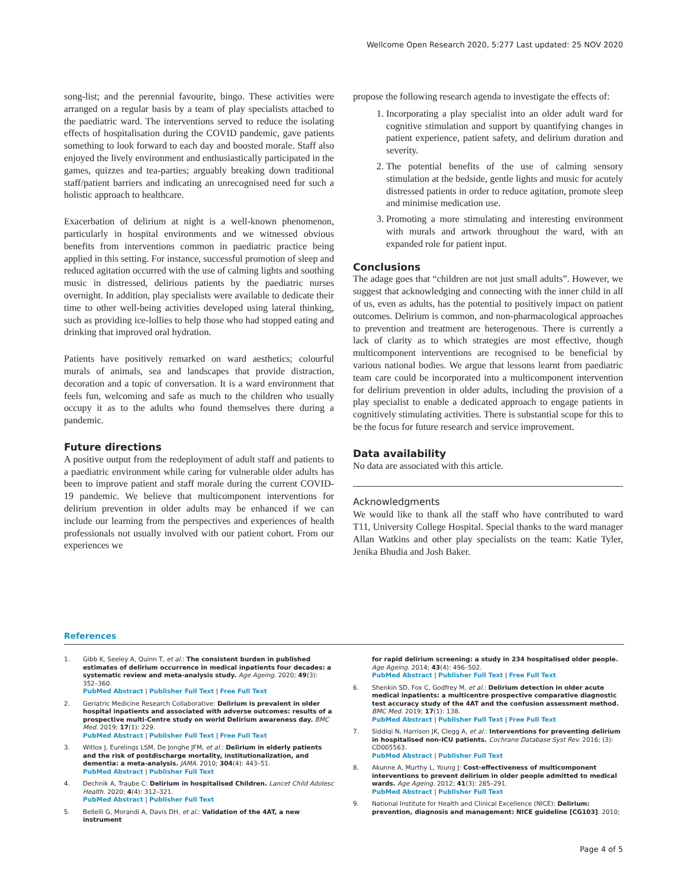Wellcome Open Research 2020, 5:277 Last updated: 25 NOV 2020
song-list; and the perennial favourite, bingo. These activities were arranged on a regular basis by a team of play specialists attached to the paediatric ward. The interventions served to reduce the isolating effects of hospitalisation during the COVID pandemic, gave patients something to look forward to each day and boosted morale. Staff also enjoyed the lively environment and enthusiastically participated in the games, quizzes and tea-parties; arguably breaking down traditional staff/patient barriers and indicating an unrecognised need for such a holistic approach to healthcare.
Exacerbation of delirium at night is a well-known phenomenon, particularly in hospital environments and we witnessed obvious benefits from interventions common in paediatric practice being applied in this setting. For instance, successful promotion of sleep and reduced agitation occurred with the use of calming lights and soothing music in distressed, delirious patients by the paediatric nurses overnight. In addition, play specialists were available to dedicate their time to other well-being activities developed using lateral thinking, such as providing ice-lollies to help those who had stopped eating and drinking that improved oral hydration.
Patients have positively remarked on ward aesthetics; colourful murals of animals, sea and landscapes that provide distraction, decoration and a topic of conversation. It is a ward environment that feels fun, welcoming and safe as much to the children who usually occupy it as to the adults who found themselves there during a pandemic.
Future directions
A positive output from the redeployment of adult staff and patients to a paediatric environment while caring for vulnerable older adults has been to improve patient and staff morale during the current COVID-19 pandemic. We believe that multicomponent interventions for delirium prevention in older adults may be enhanced if we can include our learning from the perspectives and experiences of health professionals not usually involved with our patient cohort. From our experiences we
propose the following research agenda to investigate the effects of:
1. Incorporating a play specialist into an older adult ward for cognitive stimulation and support by quantifying changes in patient experience, patient safety, and delirium duration and severity.
2. The potential benefits of the use of calming sensory stimulation at the bedside, gentle lights and music for acutely distressed patients in order to reduce agitation, promote sleep and minimise medication use.
3. Promoting a more stimulating and interesting environment with murals and artwork throughout the ward, with an expanded role for patient input.
Conclusions
The adage goes that “children are not just small adults”. However, we suggest that acknowledging and connecting with the inner child in all of us, even as adults, has the potential to positively impact on patient outcomes. Delirium is common, and non-pharmacological approaches to prevention and treatment are heterogenous. There is currently a lack of clarity as to which strategies are most effective, though multicomponent interventions are recognised to be beneficial by various national bodies. We argue that lessons learnt from paediatric team care could be incorporated into a multicomponent intervention for delirium prevention in older adults, including the provision of a play specialist to enable a dedicated approach to engage patients in cognitively stimulating activities. There is substantial scope for this to be the focus for future research and service improvement.
Data availability
No data are associated with this article.
Acknowledgments
We would like to thank all the staff who have contributed to ward T11, University College Hospital. Special thanks to the ward manager Allan Watkins and other play specialists on the team: Katie Tyler, Jenika Bhudia and Josh Baker.
References
1. Gibb K, Seeley A, Quinn T, et al.: The consistent burden in published estimates of delirium occurrence in medical inpatients four decades: a systematic review and meta-analysis study. Age Ageing. 2020; 49(3): 352–360.
PubMed Abstract | Publisher Full Text | Free Full Text
2. Geriatric Medicine Research Collaborative: Delirium is prevalent in older hospital inpatients and associated with adverse outcomes: results of a prospective multi-Centre study on world Delirium awareness day. BMC Med. 2019; 17(1): 229.
PubMed Abstract | Publisher Full Text | Free Full Text
3. Witlox J, Eurelings LSM, De Jonghe JFM, et al.: Delirium in elderly patients and the risk of postdischarge mortality, institutionalization, and dementia: a meta-analysis. JAMA. 2010; 304(4): 443–51.
PubMed Abstract | Publisher Full Text
4. Dechnik A, Traube C: Delirium in hospitalised Children. Lancet Child Adolesc Health. 2020; 4(4): 312–321.
PubMed Abstract | Publisher Full Text
5. Bellelli G, Morandi A, Davis DH, et al.: Validation of the 4AT, a new instrument
for rapid delirium screening: a study in 234 hospitalised older people. Age Ageing. 2014; 43(4): 496–502.
PubMed Abstract | Publisher Full Text | Free Full Text
6. Shenkin SD, Fox C, Godfrey M, et al.: Delirium detection in older acute medical inpatients: a multicentre prospective comparative diagnostic test accuracy study of the 4AT and the confusion assessment method. BMC Med. 2019; 17(1): 138.
PubMed Abstract | Publisher Full Text | Free Full Text
7. Siddiqi N, Harrison JK, Clegg A, et al.: Interventions for preventing delirium in hospitalised non-ICU patients. Cochrane Database Syst Rev. 2016; (3): CD005563.
PubMed Abstract | Publisher Full Text
8. Akunne A, Murthy L, Young J: Cost-effectiveness of multicomponent interventions to prevent delirium in older people admitted to medical wards. Age Ageing. 2012; 41(3): 285–291.
PubMed Abstract | Publisher Full Text
9. National Institute for Health and Clinical Excellence (NICE): Delirium: prevention, diagnosis and management: NICE guideline [CG103]. 2010;
Page 4 of 5